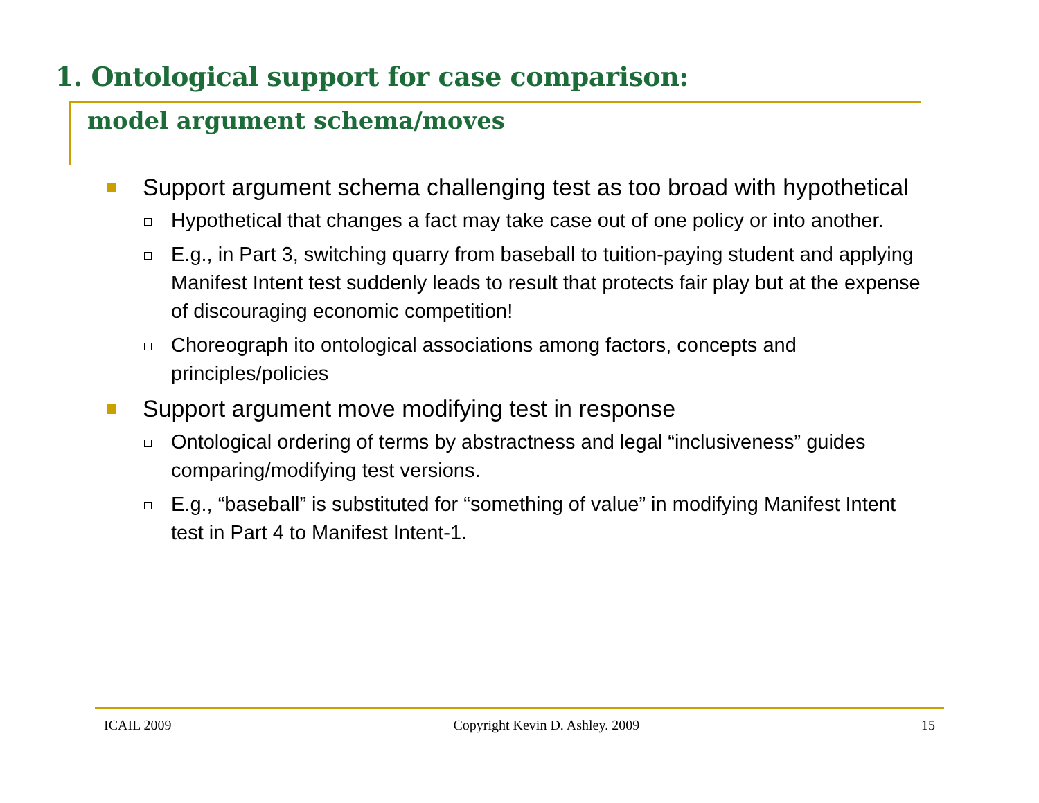1. Ontological support for case comparison:
model argument schema/moves
Support argument schema challenging test as too broad with hypothetical
Hypothetical that changes a fact may take case out of one policy or into another.
E.g., in Part 3, switching quarry from baseball to tuition-paying student and applying Manifest Intent test suddenly leads to result that protects fair play but at the expense of discouraging economic competition!
Choreograph ito ontological associations among factors, concepts and principles/policies
Support argument move modifying test in response
Ontological ordering of terms by abstractness and legal “inclusiveness” guides comparing/modifying test versions.
E.g., “baseball” is substituted for “something of value” in modifying Manifest Intent test in Part 4 to Manifest Intent-1.
ICAIL 2009 Copyright Kevin D. Ashley. 2009 15